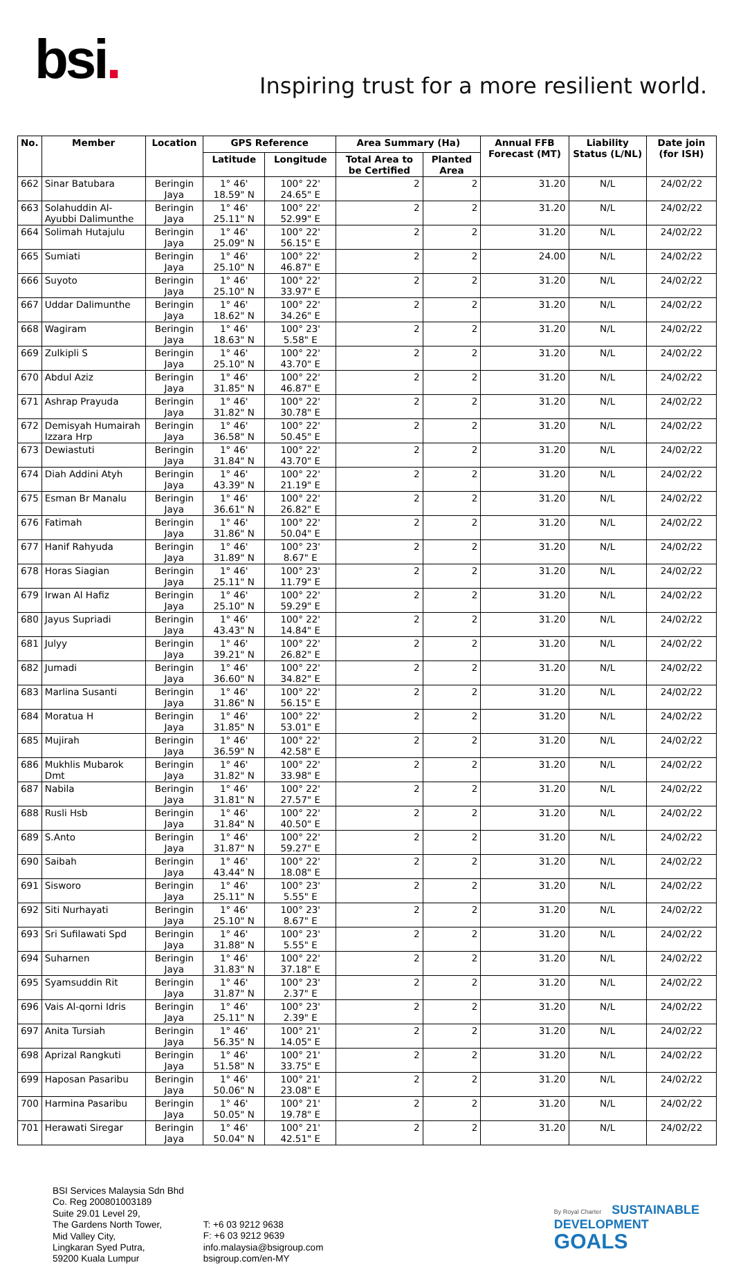bsi.
Inspiring trust for a more resilient world.
| No. | Member | Location | GPS Reference | | Area Summary (Ha) | | Annual FFB Forecast (MT) | Liability Status (L/NL) | Date join (for ISH) |
| --- | --- | --- | --- | --- | --- | --- | --- | --- | --- |
| | | | Latitude | Longitude | Total Area to be Certified | Planted Area | | | |
| 662 | Sinar Batubara | Beringin Jaya | 1° 46' 18.59" N | 100° 22' 24.65" E | 2 | 2 | 31.20 | N/L | 24/02/22 |
| 663 | Solahuddin Al-Ayubbi Dalimunthe | Beringin Jaya | 1° 46' 25.11" N | 100° 22' 52.99" E | 2 | 2 | 31.20 | N/L | 24/02/22 |
| 664 | Solimah Hutajulu | Beringin Jaya | 1° 46' 25.09" N | 100° 22' 56.15" E | 2 | 2 | 31.20 | N/L | 24/02/22 |
| 665 | Sumiati | Beringin Jaya | 1° 46' 25.10" N | 100° 22' 46.87" E | 2 | 2 | 24.00 | N/L | 24/02/22 |
| 666 | Suyoto | Beringin Jaya | 1° 46' 25.10" N | 100° 22' 33.97" E | 2 | 2 | 31.20 | N/L | 24/02/22 |
| 667 | Uddar Dalimunthe | Beringin Jaya | 1° 46' 18.62" N | 100° 22' 34.26" E | 2 | 2 | 31.20 | N/L | 24/02/22 |
| 668 | Wagiram | Beringin Jaya | 1° 46' 18.63" N | 100° 23' 5.58" E | 2 | 2 | 31.20 | N/L | 24/02/22 |
| 669 | Zulkipli S | Beringin Jaya | 1° 46' 25.10" N | 100° 22' 43.70" E | 2 | 2 | 31.20 | N/L | 24/02/22 |
| 670 | Abdul Aziz | Beringin Jaya | 1° 46' 31.85" N | 100° 22' 46.87" E | 2 | 2 | 31.20 | N/L | 24/02/22 |
| 671 | Ashrap Prayuda | Beringin Jaya | 1° 46' 31.82" N | 100° 22' 30.78" E | 2 | 2 | 31.20 | N/L | 24/02/22 |
| 672 | Demisyah Humairah Izzara Hrp | Beringin Jaya | 1° 46' 36.58" N | 100° 22' 50.45" E | 2 | 2 | 31.20 | N/L | 24/02/22 |
| 673 | Dewiastuti | Beringin Jaya | 1° 46' 31.84" N | 100° 22' 43.70" E | 2 | 2 | 31.20 | N/L | 24/02/22 |
| 674 | Diah Addini Atyh | Beringin Jaya | 1° 46' 43.39" N | 100° 22' 21.19" E | 2 | 2 | 31.20 | N/L | 24/02/22 |
| 675 | Esman Br Manalu | Beringin Jaya | 1° 46' 36.61" N | 100° 22' 26.82" E | 2 | 2 | 31.20 | N/L | 24/02/22 |
| 676 | Fatimah | Beringin Jaya | 1° 46' 31.86" N | 100° 22' 50.04" E | 2 | 2 | 31.20 | N/L | 24/02/22 |
| 677 | Hanif Rahyuda | Beringin Jaya | 1° 46' 31.89" N | 100° 23' 8.67" E | 2 | 2 | 31.20 | N/L | 24/02/22 |
| 678 | Horas Siagian | Beringin Jaya | 1° 46' 25.11" N | 100° 23' 11.79" E | 2 | 2 | 31.20 | N/L | 24/02/22 |
| 679 | Irwan Al Hafiz | Beringin Jaya | 1° 46' 25.10" N | 100° 22' 59.29" E | 2 | 2 | 31.20 | N/L | 24/02/22 |
| 680 | Jayus Supriadi | Beringin Jaya | 1° 46' 43.43" N | 100° 22' 14.84" E | 2 | 2 | 31.20 | N/L | 24/02/22 |
| 681 | Julyy | Beringin Jaya | 1° 46' 39.21" N | 100° 22' 26.82" E | 2 | 2 | 31.20 | N/L | 24/02/22 |
| 682 | Jumadi | Beringin Jaya | 1° 46' 36.60" N | 100° 22' 34.82" E | 2 | 2 | 31.20 | N/L | 24/02/22 |
| 683 | Marlina Susanti | Beringin Jaya | 1° 46' 31.86" N | 100° 22' 56.15" E | 2 | 2 | 31.20 | N/L | 24/02/22 |
| 684 | Moratua H | Beringin Jaya | 1° 46' 31.85" N | 100° 22' 53.01" E | 2 | 2 | 31.20 | N/L | 24/02/22 |
| 685 | Mujirah | Beringin Jaya | 1° 46' 36.59" N | 100° 22' 42.58" E | 2 | 2 | 31.20 | N/L | 24/02/22 |
| 686 | Mukhlis Mubarok Dmt | Beringin Jaya | 1° 46' 31.82" N | 100° 22' 33.98" E | 2 | 2 | 31.20 | N/L | 24/02/22 |
| 687 | Nabila | Beringin Jaya | 1° 46' 31.81" N | 100° 22' 27.57" E | 2 | 2 | 31.20 | N/L | 24/02/22 |
| 688 | Rusli Hsb | Beringin Jaya | 1° 46' 31.84" N | 100° 22' 40.50" E | 2 | 2 | 31.20 | N/L | 24/02/22 |
| 689 | S.Anto | Beringin Jaya | 1° 46' 31.87" N | 100° 22' 59.27" E | 2 | 2 | 31.20 | N/L | 24/02/22 |
| 690 | Saibah | Beringin Jaya | 1° 46' 43.44" N | 100° 22' 18.08" E | 2 | 2 | 31.20 | N/L | 24/02/22 |
| 691 | Sisworo | Beringin Jaya | 1° 46' 25.11" N | 100° 23' 5.55" E | 2 | 2 | 31.20 | N/L | 24/02/22 |
| 692 | Siti Nurhayati | Beringin Jaya | 1° 46' 25.10" N | 100° 23' 8.67" E | 2 | 2 | 31.20 | N/L | 24/02/22 |
| 693 | Sri Sufilawati Spd | Beringin Jaya | 1° 46' 31.88" N | 100° 23' 5.55" E | 2 | 2 | 31.20 | N/L | 24/02/22 |
| 694 | Suharnen | Beringin Jaya | 1° 46' 31.83" N | 100° 22' 37.18" E | 2 | 2 | 31.20 | N/L | 24/02/22 |
| 695 | Syamsuddin Rit | Beringin Jaya | 1° 46' 31.87" N | 100° 23' 2.37" E | 2 | 2 | 31.20 | N/L | 24/02/22 |
| 696 | Vais Al-qorni Idris | Beringin Jaya | 1° 46' 25.11" N | 100° 23' 2.39" E | 2 | 2 | 31.20 | N/L | 24/02/22 |
| 697 | Anita Tursiah | Beringin Jaya | 1° 46' 56.35" N | 100° 21' 14.05" E | 2 | 2 | 31.20 | N/L | 24/02/22 |
| 698 | Aprizal Rangkuti | Beringin Jaya | 1° 46' 51.58" N | 100° 21' 33.75" E | 2 | 2 | 31.20 | N/L | 24/02/22 |
| 699 | Haposan Pasaribu | Beringin Jaya | 1° 46' 50.06" N | 100° 21' 23.08" E | 2 | 2 | 31.20 | N/L | 24/02/22 |
| 700 | Harmina Pasaribu | Beringin Jaya | 1° 46' 50.05" N | 100° 21' 19.78" E | 2 | 2 | 31.20 | N/L | 24/02/22 |
| 701 | Herawati Siregar | Beringin Jaya | 1° 46' 50.04" N | 100° 21' 42.51" E | 2 | 2 | 31.20 | N/L | 24/02/22 |
BSI Services Malaysia Sdn Bhd
Co. Reg 200801003189
Suite 29.01 Level 29,
The Gardens North Tower,
Mid Valley City,
Lingkaran Syed Putra,
59200 Kuala Lumpur
T: +6 03 9212 9638
F: +6 03 9212 9639
info.malaysia@bsigroup.com
bsigroup.com/en-MY
By Royal Charter SUSTAINABLE
DEVELOPMENT
GOALS